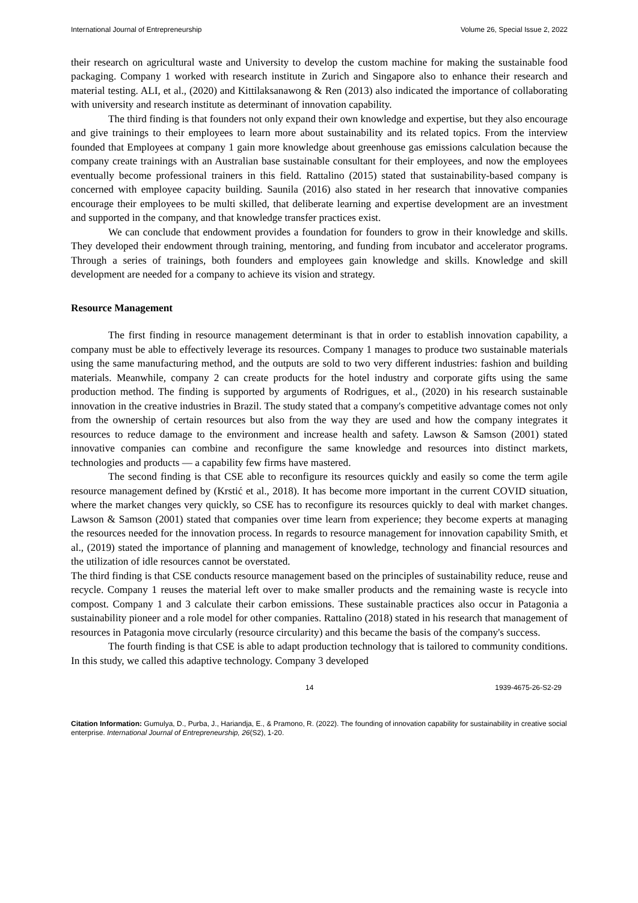International Journal of Entrepreneurship Volume 26, Special Issue 2, 2022
their research on agricultural waste and University to develop the custom machine for making the sustainable food packaging. Company 1 worked with research institute in Zurich and Singapore also to enhance their research and material testing. ALI, et al., (2020) and Kittilaksanawong & Ren (2013) also indicated the importance of collaborating with university and research institute as determinant of innovation capability.
The third finding is that founders not only expand their own knowledge and expertise, but they also encourage and give trainings to their employees to learn more about sustainability and its related topics. From the interview founded that Employees at company 1 gain more knowledge about greenhouse gas emissions calculation because the company create trainings with an Australian base sustainable consultant for their employees, and now the employees eventually become professional trainers in this field. Rattalino (2015) stated that sustainability-based company is concerned with employee capacity building. Saunila (2016) also stated in her research that innovative companies encourage their employees to be multi skilled, that deliberate learning and expertise development are an investment and supported in the company, and that knowledge transfer practices exist.
We can conclude that endowment provides a foundation for founders to grow in their knowledge and skills. They developed their endowment through training, mentoring, and funding from incubator and accelerator programs. Through a series of trainings, both founders and employees gain knowledge and skills. Knowledge and skill development are needed for a company to achieve its vision and strategy.
Resource Management
The first finding in resource management determinant is that in order to establish innovation capability, a company must be able to effectively leverage its resources. Company 1 manages to produce two sustainable materials using the same manufacturing method, and the outputs are sold to two very different industries: fashion and building materials. Meanwhile, company 2 can create products for the hotel industry and corporate gifts using the same production method. The finding is supported by arguments of Rodrigues, et al., (2020) in his research sustainable innovation in the creative industries in Brazil. The study stated that a company's competitive advantage comes not only from the ownership of certain resources but also from the way they are used and how the company integrates it resources to reduce damage to the environment and increase health and safety. Lawson & Samson (2001) stated innovative companies can combine and reconfigure the same knowledge and resources into distinct markets, technologies and products — a capability few firms have mastered.
The second finding is that CSE able to reconfigure its resources quickly and easily so come the term agile resource management defined by (Krstić et al., 2018). It has become more important in the current COVID situation, where the market changes very quickly, so CSE has to reconfigure its resources quickly to deal with market changes. Lawson & Samson (2001) stated that companies over time learn from experience; they become experts at managing the resources needed for the innovation process. In regards to resource management for innovation capability Smith, et al., (2019) stated the importance of planning and management of knowledge, technology and financial resources and the utilization of idle resources cannot be overstated.
The third finding is that CSE conducts resource management based on the principles of sustainability reduce, reuse and recycle. Company 1 reuses the material left over to make smaller products and the remaining waste is recycle into compost. Company 1 and 3 calculate their carbon emissions. These sustainable practices also occur in Patagonia a sustainability pioneer and a role model for other companies. Rattalino (2018) stated in his research that management of resources in Patagonia move circularly (resource circularity) and this became the basis of the company's success.
The fourth finding is that CSE is able to adapt production technology that is tailored to community conditions. In this study, we called this adaptive technology. Company 3 developed
14 1939-4675-26-S2-29
Citation Information: Gumulya, D., Purba, J., Hariandja, E., & Pramono, R. (2022). The founding of innovation capability for sustainability in creative social enterprise. International Journal of Entrepreneurship, 26(S2), 1-20.